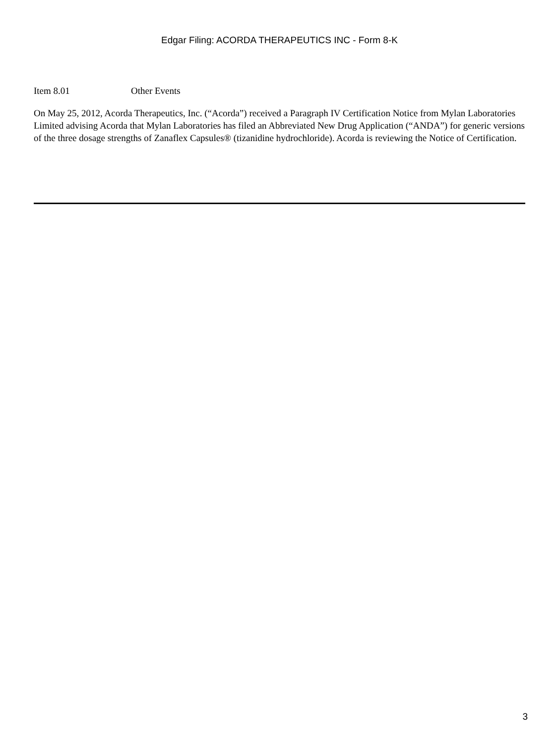Edgar Filing: ACORDA THERAPEUTICS INC - Form 8-K
Item 8.01 Other Events
On May 25, 2012, Acorda Therapeutics, Inc. (“Acorda”) received a Paragraph IV Certification Notice from Mylan Laboratories Limited advising Acorda that Mylan Laboratories has filed an Abbreviated New Drug Application (“ANDA”) for generic versions of the three dosage strengths of Zanaflex Capsules® (tizanidine hydrochloride). Acorda is reviewing the Notice of Certification.
3